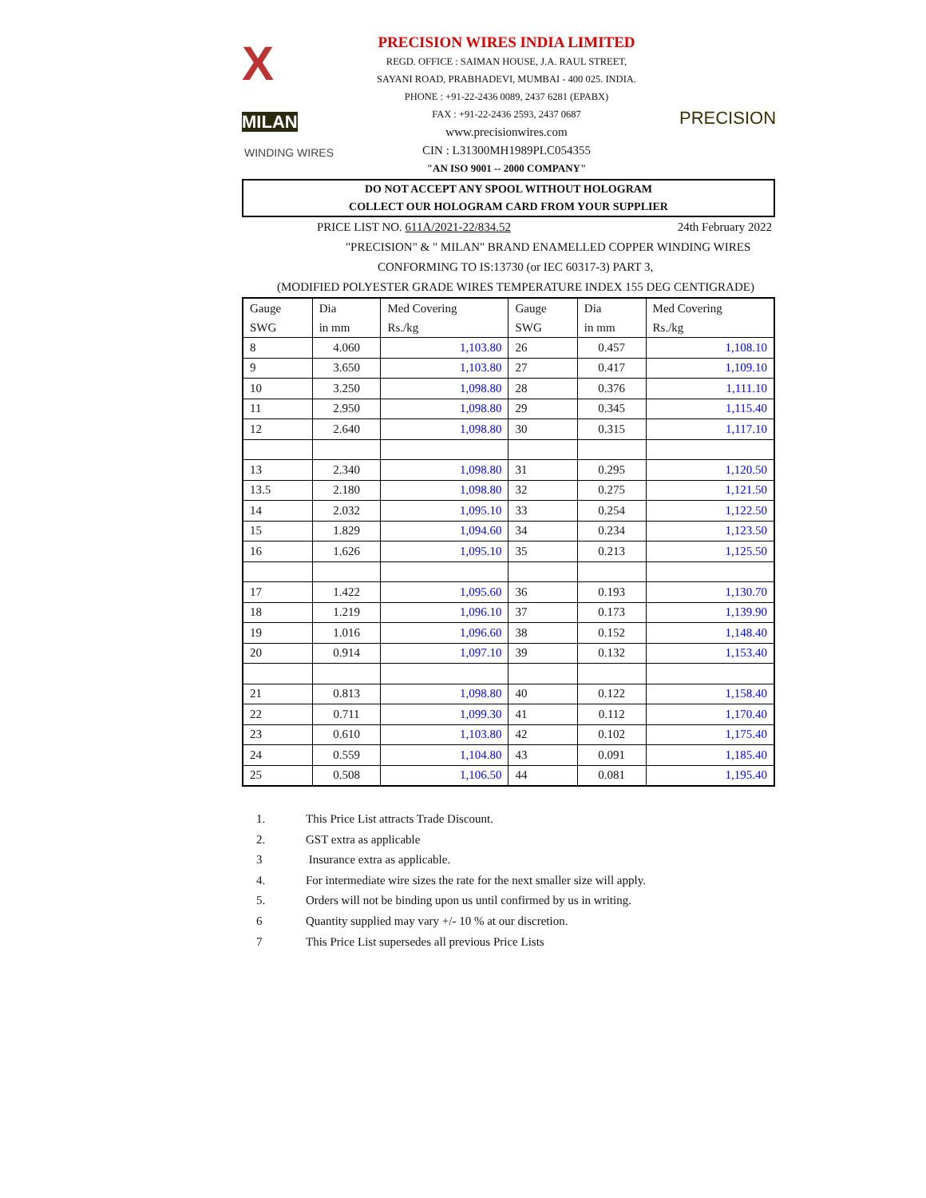X MILAN
WINDING WIRES
PRECISION WIRES INDIA LIMITED
REGD. OFFICE : SAIMAN HOUSE, J.A. RAUL STREET,
SAYANI ROAD, PRABHADEVI, MUMBAI - 400 025. INDIA.
PHONE : +91-22-2436 0089, 2437 6281 (EPABX)
FAX : +91-22-2436 2593, 2437 0687
www.precisionwires.com
CIN : L31300MH1989PLC054355
"AN ISO 9001 -- 2000 COMPANY"
PRECISION
DO NOT ACCEPT ANY SPOOL WITHOUT HOLOGRAM
COLLECT OUR HOLOGRAM CARD FROM YOUR SUPPLIER
PRICE LIST NO. 611A/2021-22/834.52 24th February 2022
"PRECISION" & " MILAN" BRAND ENAMELLED COPPER WINDING WIRES
CONFORMING TO IS:13730 (or IEC 60317-3) PART 3,
(MODIFIED POLYESTER GRADE WIRES TEMPERATURE INDEX 155 DEG CENTIGRADE)
| Gauge SWG | Dia in mm | Med Covering Rs./kg | Gauge SWG | Dia in mm | Med Covering Rs./kg |
| --- | --- | --- | --- | --- | --- |
| 8 | 4.060 | 1,103.80 | 26 | 0.457 | 1,108.10 |
| 9 | 3.650 | 1,103.80 | 27 | 0.417 | 1,109.10 |
| 10 | 3.250 | 1,098.80 | 28 | 0.376 | 1,111.10 |
| 11 | 2.950 | 1,098.80 | 29 | 0.345 | 1,115.40 |
| 12 | 2.640 | 1,098.80 | 30 | 0.315 | 1,117.10 |
| 13 | 2.340 | 1,098.80 | 31 | 0.295 | 1,120.50 |
| 13.5 | 2.180 | 1,098.80 | 32 | 0.275 | 1,121.50 |
| 14 | 2.032 | 1,095.10 | 33 | 0.254 | 1,122.50 |
| 15 | 1.829 | 1,094.60 | 34 | 0.234 | 1,123.50 |
| 16 | 1.626 | 1,095.10 | 35 | 0.213 | 1,125.50 |
| 17 | 1.422 | 1,095.60 | 36 | 0.193 | 1,130.70 |
| 18 | 1.219 | 1,096.10 | 37 | 0.173 | 1,139.90 |
| 19 | 1.016 | 1,096.60 | 38 | 0.152 | 1,148.40 |
| 20 | 0.914 | 1,097.10 | 39 | 0.132 | 1,153.40 |
| 21 | 0.813 | 1,098.80 | 40 | 0.122 | 1,158.40 |
| 22 | 0.711 | 1,099.30 | 41 | 0.112 | 1,170.40 |
| 23 | 0.610 | 1,103.80 | 42 | 0.102 | 1,175.40 |
| 24 | 0.559 | 1,104.80 | 43 | 0.091 | 1,185.40 |
| 25 | 0.508 | 1,106.50 | 44 | 0.081 | 1,195.40 |
1. This Price List attracts Trade Discount.
2. GST extra as applicable
3 Insurance extra as applicable.
4. For intermediate wire sizes the rate for the next smaller size will apply.
5. Orders will not be binding upon us until confirmed by us in writing.
6 Quantity supplied may vary +/- 10 % at our discretion.
7 This Price List supersedes all previous Price Lists